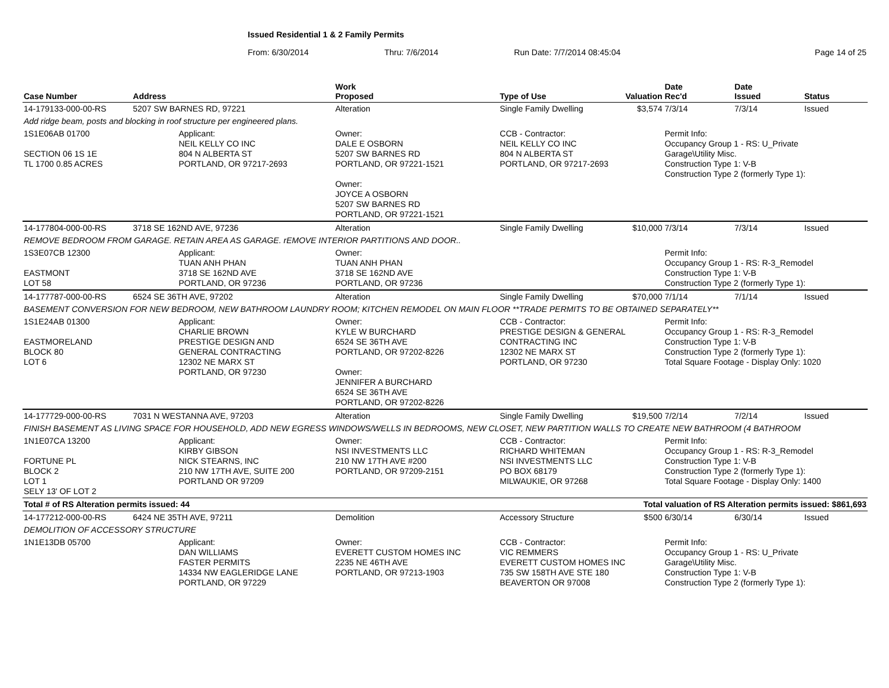Issued Residential 1 & 2 Family Permits
From: 6/30/2014 Thru: 7/6/2014 Run Date: 7/7/2014 08:45:04 Page 14 of 25
| Case Number | Address | | Work Proposed | Type of Use | Valuation | Date Rec'd | Date Issued | Status |
| --- | --- | --- | --- | --- | --- | --- | --- | --- |
| 14-179133-000-00-RS | 5207 SW BARNES RD, 97221 | | Alteration | Single Family Dwelling | $3,574 | 7/3/14 | 7/3/14 | Issued |
| Add ridge beam, posts and blocking in roof structure per engineered plans. | | | | | | | | |
| 1S1E06AB 01700 SECTION 06 1S 1E TL 1700 0.85 ACRES | | Applicant: NEIL KELLY CO INC 804 N ALBERTA ST PORTLAND, OR 97217-2693 | Owner: DALE E OSBORN 5207 SW BARNES RD PORTLAND, OR 97221-1521 Owner: JOYCE A OSBORN 5207 SW BARNES RD PORTLAND, OR 97221-1521 | CCB - Contractor: NEIL KELLY CO INC 804 N ALBERTA ST PORTLAND, OR 97217-2693 | | Permit Info: Occupancy Group 1 - RS: U_Private Garage\Utility Misc. Construction Type 1: V-B Construction Type 2 (formerly Type 1): | | |
| 14-177804-000-00-RS | 3718 SE 162ND AVE, 97236 | | Alteration | Single Family Dwelling | $10,000 | 7/3/14 | 7/3/14 | Issued |
| REMOVE BEDROOM FROM GARAGE. RETAIN AREA AS GARAGE. rEMOVE INTERIOR PARTITIONS AND DOOR.. | | | | | | | | |
| 1S3E07CB 12300 EASTMONT LOT 58 | | Applicant: TUAN ANH PHAN 3718 SE 162ND AVE PORTLAND, OR 97236 | Owner: TUAN ANH PHAN 3718 SE 162ND AVE PORTLAND, OR 97236 | | | Permit Info: Occupancy Group 1 - RS: R-3_Remodel Construction Type 1: V-B Construction Type 2 (formerly Type 1): | | |
| 14-177787-000-00-RS | 6524 SE 36TH AVE, 97202 | | Alteration | Single Family Dwelling | $70,000 | 7/1/14 | 7/1/14 | Issued |
| BASEMENT CONVERSION FOR NEW BEDROOM, NEW BATHROOM LAUNDRY ROOM; KITCHEN REMODEL ON MAIN FLOOR **TRADE PERMITS TO BE OBTAINED SEPARATELY** | | | | | | | | |
| 1S1E24AB 01300 EASTMORELAND BLOCK 80 LOT 6 | | Applicant: CHARLIE BROWN PRESTIGE DESIGN AND GENERAL CONTRACTING 12302 NE MARX ST PORTLAND, OR 97230 | Owner: KYLE W BURCHARD 6524 SE 36TH AVE PORTLAND, OR 97202-8226 Owner: JENNIFER A BURCHARD 6524 SE 36TH AVE PORTLAND, OR 97202-8226 | CCB - Contractor: PRESTIGE DESIGN & GENERAL CONTRACTING INC 12302 NE MARX ST PORTLAND, OR 97230 | | Permit Info: Occupancy Group 1 - RS: R-3_Remodel Construction Type 1: V-B Construction Type 2 (formerly Type 1): Total Square Footage - Display Only: 1020 | | |
| 14-177729-000-00-RS | 7031 N WESTANNA AVE, 97203 | | Alteration | Single Family Dwelling | $19,500 | 7/2/14 | 7/2/14 | Issued |
| FINISH BASEMENT AS LIVING SPACE FOR HOUSEHOLD, ADD NEW EGRESS WINDOWS/WELLS IN BEDROOMS, NEW CLOSET, NEW PARTITION WALLS TO CREATE NEW BATHROOM (4 BATHROOM | | | | | | | | |
| 1N1E07CA 13200 FORTUNE PL BLOCK 2 LOT 1 SELY 13' OF LOT 2 | | Applicant: KIRBY GIBSON NICK STEARNS, INC 210 NW 17TH AVE, SUITE 200 PORTLAND OR 97209 | Owner: NSI INVESTMENTS LLC 210 NW 17TH AVE #200 PORTLAND, OR 97209-2151 | CCB - Contractor: RICHARD WHITEMAN NSI INVESTMENTS LLC PO BOX 68179 MILWAUKIE, OR 97268 | | Permit Info: Occupancy Group 1 - RS: R-3_Remodel Construction Type 1: V-B Construction Type 2 (formerly Type 1): Total Square Footage - Display Only: 1400 | | |
| Total # of RS Alteration permits issued: 44 | | | | Total valuation of RS Alteration permits issued: $861,693 | | | | |
| 14-177212-000-00-RS | 6424 NE 35TH AVE, 97211 | | Demolition | Accessory Structure | $500 | 6/30/14 | 6/30/14 | Issued |
| DEMOLITION OF ACCESSORY STRUCTURE | | | | | | | | |
| 1N1E13DB 05700 | | Applicant: DAN WILLIAMS FASTER PERMITS 14334 NW EAGLERIDGE LANE PORTLAND, OR 97229 | Owner: EVERETT CUSTOM HOMES INC 2235 NE 46TH AVE PORTLAND, OR 97213-1903 | CCB - Contractor: VIC REMMERS EVERETT CUSTOM HOMES INC 735 SW 158TH AVE STE 180 BEAVERTON OR 97008 | | Permit Info: Occupancy Group 1 - RS: U_Private Garage\Utility Misc. Construction Type 1: V-B Construction Type 2 (formerly Type 1): | | |